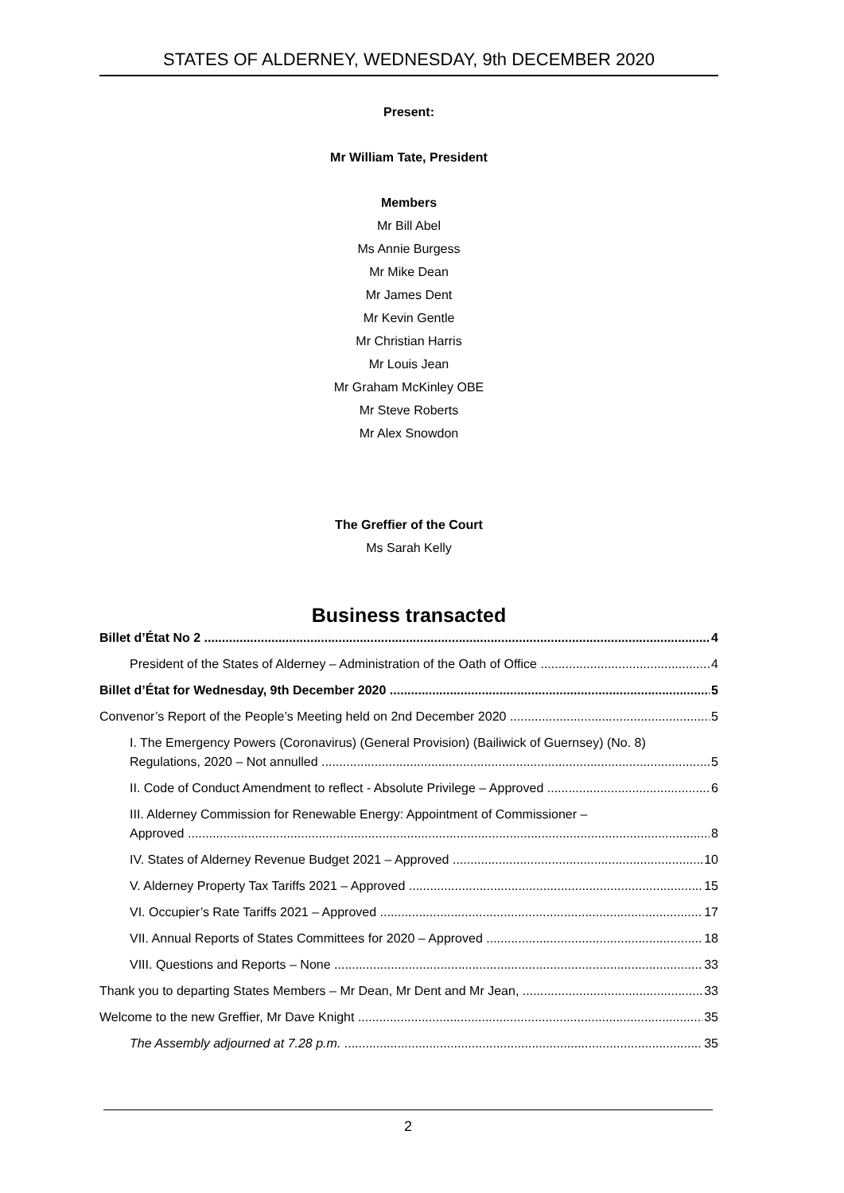STATES OF ALDERNEY, WEDNESDAY, 9th DECEMBER 2020
Present:
Mr William Tate, President
Members
Mr Bill Abel
Ms Annie Burgess
Mr Mike Dean
Mr James Dent
Mr Kevin Gentle
Mr Christian Harris
Mr Louis Jean
Mr Graham McKinley OBE
Mr Steve Roberts
Mr Alex Snowdon
The Greffier of the Court
Ms Sarah Kelly
Business transacted
Billet d’État No 2 4
President of the States of Alderney – Administration of the Oath of Office 4
Billet d’État for Wednesday, 9th December 2020 5
Convenor’s Report of the People’s Meeting held on 2nd December 2020 5
I. The Emergency Powers (Coronavirus) (General Provision) (Bailiwick of Guernsey) (No. 8)
Regulations, 2020 – Not annulled 5
II. Code of Conduct Amendment to reflect - Absolute Privilege – Approved 6
III. Alderney Commission for Renewable Energy: Appointment of Commissioner –
Approved 8
IV. States of Alderney Revenue Budget 2021 – Approved 10
V. Alderney Property Tax Tariffs 2021 – Approved 15
VI. Occupier’s Rate Tariffs 2021 – Approved 17
VII. Annual Reports of States Committees for 2020 – Approved 18
VIII. Questions and Reports – None 33
Thank you to departing States Members – Mr Dean, Mr Dent and Mr Jean, 33
Welcome to the new Greffier, Mr Dave Knight 35
The Assembly adjourned at 7.28 p.m. 35
2